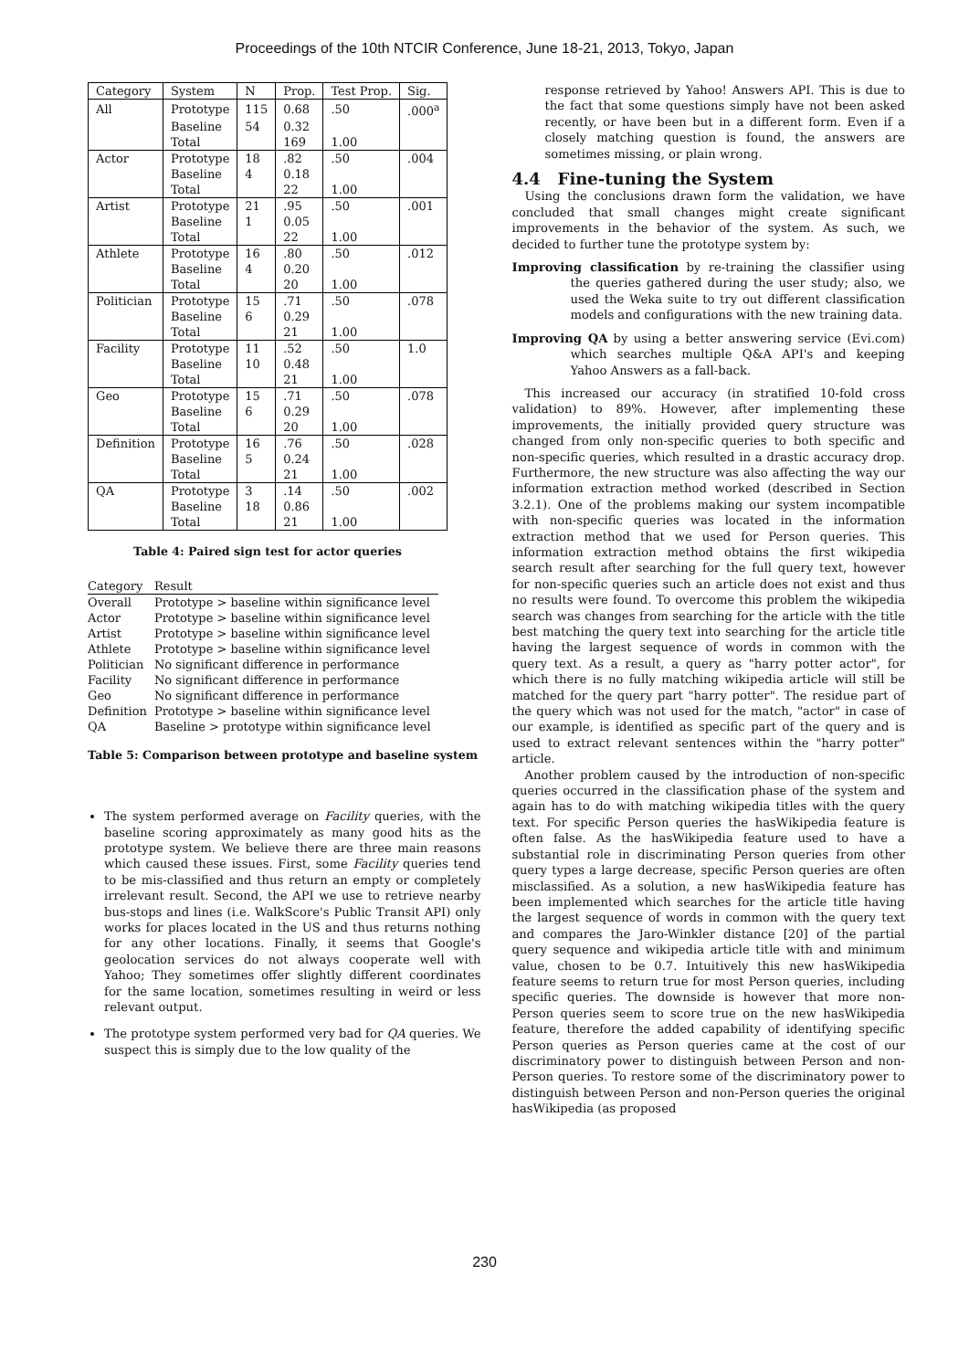Proceedings of the 10th NTCIR Conference, June 18-21, 2013, Tokyo, Japan
| Category | System | N | Prop. | Test Prop. | Sig. |
| --- | --- | --- | --- | --- | --- |
| All | Prototype | 115 | 0.68 | .50 | .000<sup>a</sup> |
| | Baseline | 54 | 0.32 | | |
| | Total | | 169 | 1.00 | |
| Actor | Prototype | 18 | .82 | .50 | .004 |
| | Baseline | 4 | 0.18 | | |
| | Total | | 22 | 1.00 | |
| Artist | Prototype | 21 | .95 | .50 | .001 |
| | Baseline | 1 | 0.05 | | |
| | Total | | 22 | 1.00 | |
| Athlete | Prototype | 16 | .80 | .50 | .012 |
| | Baseline | 4 | 0.20 | | |
| | Total | | 20 | 1.00 | |
| Politician | Prototype | 15 | .71 | .50 | .078 |
| | Baseline | 6 | 0.29 | | |
| | Total | | 21 | 1.00 | |
| Facility | Prototype | 11 | .52 | .50 | 1.0 |
| | Baseline | 10 | 0.48 | | |
| | Total | | 21 | 1.00 | |
| Geo | Prototype | 15 | .71 | .50 | .078 |
| | Baseline | 6 | 0.29 | | |
| | Total | | 20 | 1.00 | |
| Definition | Prototype | 16 | .76 | .50 | .028 |
| | Baseline | 5 | 0.24 | | |
| | Total | | 21 | 1.00 | |
| QA | Prototype | 3 | .14 | .50 | .002 |
| | Baseline | 18 | 0.86 | | |
| | Total | | 21 | 1.00 | |
Table 4: Paired sign test for actor queries
| Category | Result |
| --- | --- |
| Overall | Prototype > baseline within significance level |
| Actor | Prototype > baseline within significance level |
| Artist | Prototype > baseline within significance level |
| Athlete | Prototype > baseline within significance level |
| Politician | No significant difference in performance |
| Facility | No significant difference in performance |
| Geo | No significant difference in performance |
| Definition | Prototype > baseline within significance level |
| QA | Baseline > prototype within significance level |
Table 5: Comparison between prototype and baseline system
The system performed average on Facility queries, with the baseline scoring approximately as many good hits as the prototype system. We believe there are three main reasons which caused these issues. First, some Facility queries tend to be mis-classified and thus return an empty or completely irrelevant result. Second, the API we use to retrieve nearby bus-stops and lines (i.e. WalkScore's Public Transit API) only works for places located in the US and thus returns nothing for any other locations. Finally, it seems that Google's geolocation services do not always cooperate well with Yahoo; They sometimes offer slightly different coordinates for the same location, sometimes resulting in weird or less relevant output.
The prototype system performed very bad for QA queries. We suspect this is simply due to the low quality of the
response retrieved by Yahoo! Answers API. This is due to the fact that some questions simply have not been asked recently, or have been but in a different form. Even if a closely matching question is found, the answers are sometimes missing, or plain wrong.
4.4 Fine-tuning the System
Using the conclusions drawn form the validation, we have concluded that small changes might create significant improvements in the behavior of the system. As such, we decided to further tune the prototype system by:
Improving classification by re-training the classifier using the queries gathered during the user study; also, we used the Weka suite to try out different classification models and configurations with the new training data.
Improving QA by using a better answering service (Evi.com) which searches multiple Q&A API's and keeping Yahoo Answers as a fall-back.
This increased our accuracy (in stratified 10-fold cross validation) to 89%. However, after implementing these improvements, the initially provided query structure was changed from only non-specific queries to both specific and non-specific queries, which resulted in a drastic accuracy drop. Furthermore, the new structure was also affecting the way our information extraction method worked (described in Section 3.2.1). One of the problems making our system incompatible with non-specific queries was located in the information extraction method that we used for Person queries. This information extraction method obtains the first wikipedia search result after searching for the full query text, however for non-specific queries such an article does not exist and thus no results were found. To overcome this problem the wikipedia search was changes from searching for the article with the title best matching the query text into searching for the article title having the largest sequence of words in common with the query text. As a result, a query as "harry potter actor", for which there is no fully matching wikipedia article will still be matched for the query part "harry potter". The residue part of the query which was not used for the match, "actor" in case of our example, is identified as specific part of the query and is used to extract relevant sentences within the "harry potter" article.
Another problem caused by the introduction of non-specific queries occurred in the classification phase of the system and again has to do with matching wikipedia titles with the query text. For specific Person queries the hasWikipedia feature is often false. As the hasWikipedia feature used to have a substantial role in discriminating Person queries from other query types a large decrease, specific Person queries are often misclassified. As a solution, a new hasWikipedia feature has been implemented which searches for the article title having the largest sequence of words in common with the query text and compares the Jaro-Winkler distance [20] of the partial query sequence and wikipedia article title with and minimum value, chosen to be 0.7. Intuitively this new hasWikipedia feature seems to return true for most Person queries, including specific queries. The downside is however that more non-Person queries seem to score true on the new hasWikipedia feature, therefore the added capability of identifying specific Person queries as Person queries came at the cost of our discriminatory power to distinguish between Person and non-Person queries. To restore some of the discriminatory power to distinguish between Person and non-Person queries the original hasWikipedia (as proposed
230